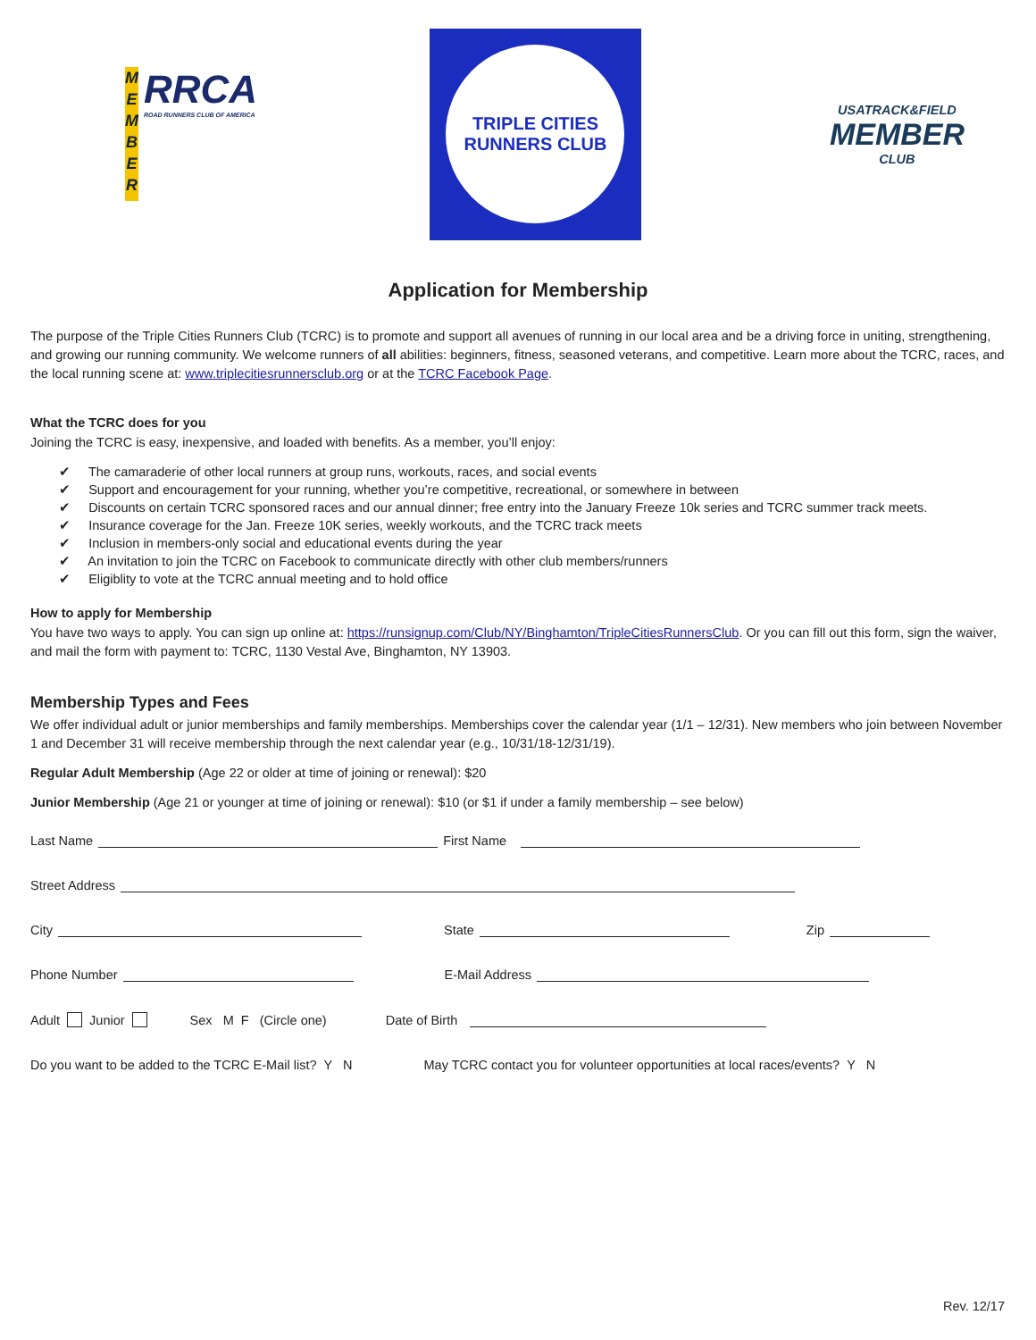M E M B E R
RRCA
ROAD RUNNERS CLUB OF AMERICA
TRIPLE CITIES
RUNNERS CLUB
USATRACK&FIELD
MEMBER
CLUB
Application for Membership
The purpose of the Triple Cities Runners Club (TCRC) is to promote and support all avenues of running in our local area and be a driving force in uniting, strengthening, and growing our running community. We welcome runners of all abilities: beginners, fitness, seasoned veterans, and competitive. Learn more about the TCRC, races, and the local running scene at: www.triplecitiesrunnersclub.org or at the TCRC Facebook Page.
What the TCRC does for you
Joining the TCRC is easy, inexpensive, and loaded with benefits. As a member, you’ll enjoy:
✔ The camaraderie of other local runners at group runs, workouts, races, and social events
✔ Support and encouragement for your running, whether you’re competitive, recreational, or somewhere in between
✔ Discounts on certain TCRC sponsored races and our annual dinner; free entry into the January Freeze 10k series and TCRC summer track meets.
✔ Insurance coverage for the Jan. Freeze 10K series, weekly workouts, and the TCRC track meets
✔ Inclusion in members-only social and educational events during the year
✔ An invitation to join the TCRC on Facebook to communicate directly with other club members/runners
✔ Eligiblity to vote at the TCRC annual meeting and to hold office
How to apply for Membership
You have two ways to apply. You can sign up online at: https://runsignup.com/Club/NY/Binghamton/TripleCitiesRunnersClub. Or you can fill out this form, sign the waiver, and mail the form with payment to: TCRC, 1130 Vestal Ave, Binghamton, NY 13903.
Membership Types and Fees
We offer individual adult or junior memberships and family memberships. Memberships cover the calendar year (1/1 – 12/31). New members who join between November 1 and December 31 will receive membership through the next calendar year (e.g., 10/31/18-12/31/19).
Regular Adult Membership (Age 22 or older at time of joining or renewal): $20
Junior Membership (Age 21 or younger at time of joining or renewal): $10 (or $1 if under a family membership – see below)
Last Name First Name
Street Address
City State Zip
Phone Number E-Mail Address
Adult Junior Sex M F (Circle one) Date of Birth
Do you want to be added to the TCRC E-Mail list? Y N May TCRC contact you for volunteer opportunities at local races/events? Y N
Rev. 12/17